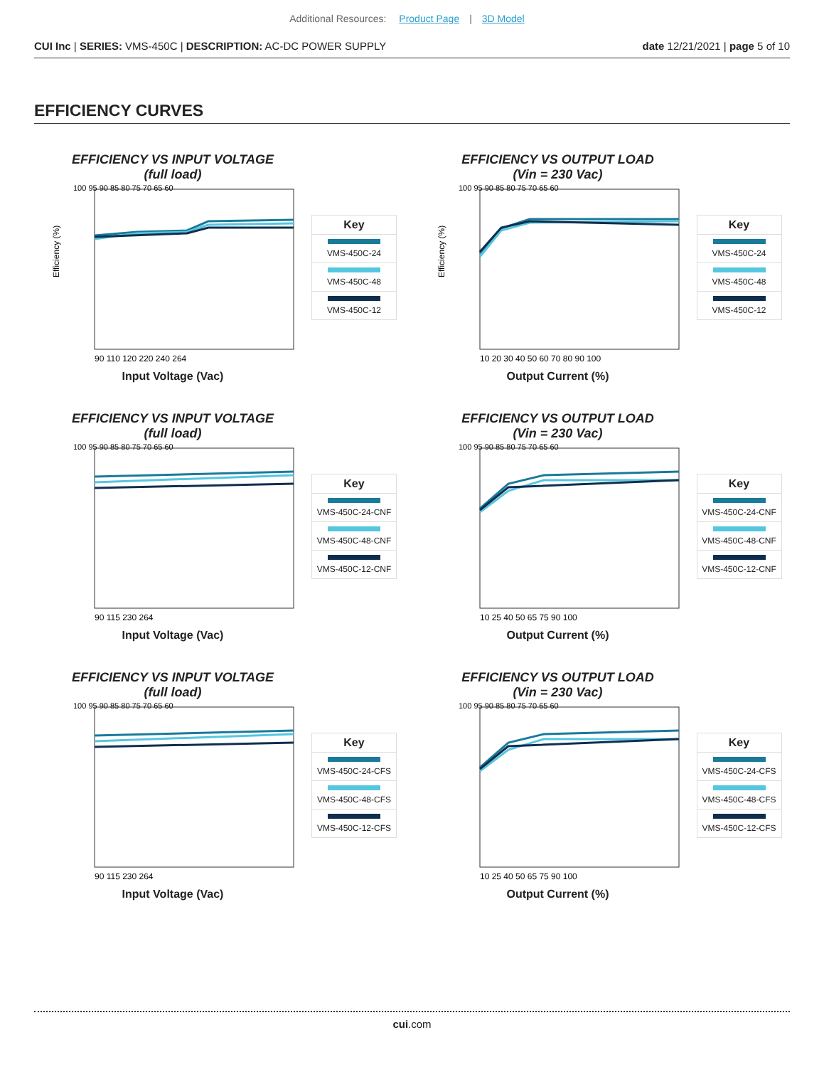Additional Resources: Product Page | 3D Model
CUI Inc | SERIES: VMS-450C | DESCRIPTION: AC-DC POWER SUPPLY date 12/21/2021 | page 5 of 10
EFFICIENCY CURVES
EFFICIENCY VS INPUT VOLTAGE
(full load)
Efficiency (%)
100 95 90 85 80 75 70 65 60
90 110 120 220 240 264
Input Voltage (Vac)
Key
VMS-450C-24
VMS-450C-48
VMS-450C-12
EFFICIENCY VS OUTPUT LOAD
(Vin = 230 Vac)
Efficiency (%)
100 95 90 85 80 75 70 65 60
10 20 30 40 50 60 70 80 90 100
Output Current (%)
Key
VMS-450C-24
VMS-450C-48
VMS-450C-12
EFFICIENCY VS INPUT VOLTAGE
(full load)
100 95 90 85 80 75 70 65 60
90 115 230 264
Input Voltage (Vac)
Key
VMS-450C-24-CNF
VMS-450C-48-CNF
VMS-450C-12-CNF
EFFICIENCY VS OUTPUT LOAD
(Vin = 230 Vac)
100 95 90 85 80 75 70 65 60
10 25 40 50 65 75 90 100
Output Current (%)
Key
VMS-450C-24-CNF
VMS-450C-48-CNF
VMS-450C-12-CNF
EFFICIENCY VS INPUT VOLTAGE
(full load)
100 95 90 85 80 75 70 65 60
90 115 230 264
Input Voltage (Vac)
Key
VMS-450C-24-CFS
VMS-450C-48-CFS
VMS-450C-12-CFS
EFFICIENCY VS OUTPUT LOAD
(Vin = 230 Vac)
100 95 90 85 80 75 70 65 60
10 25 40 50 65 75 90 100
Output Current (%)
Key
VMS-450C-24-CFS
VMS-450C-48-CFS
VMS-450C-12-CFS
cui.com